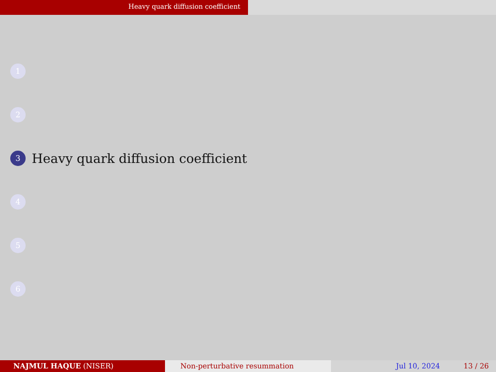Heavy quark diffusion coefficient
1
2
3
Heavy quark diffusion coefficient
4
5
6
NAJMUL HAQUE (NISER) Non-perturbative resummation Jul 10, 2024 13 / 26